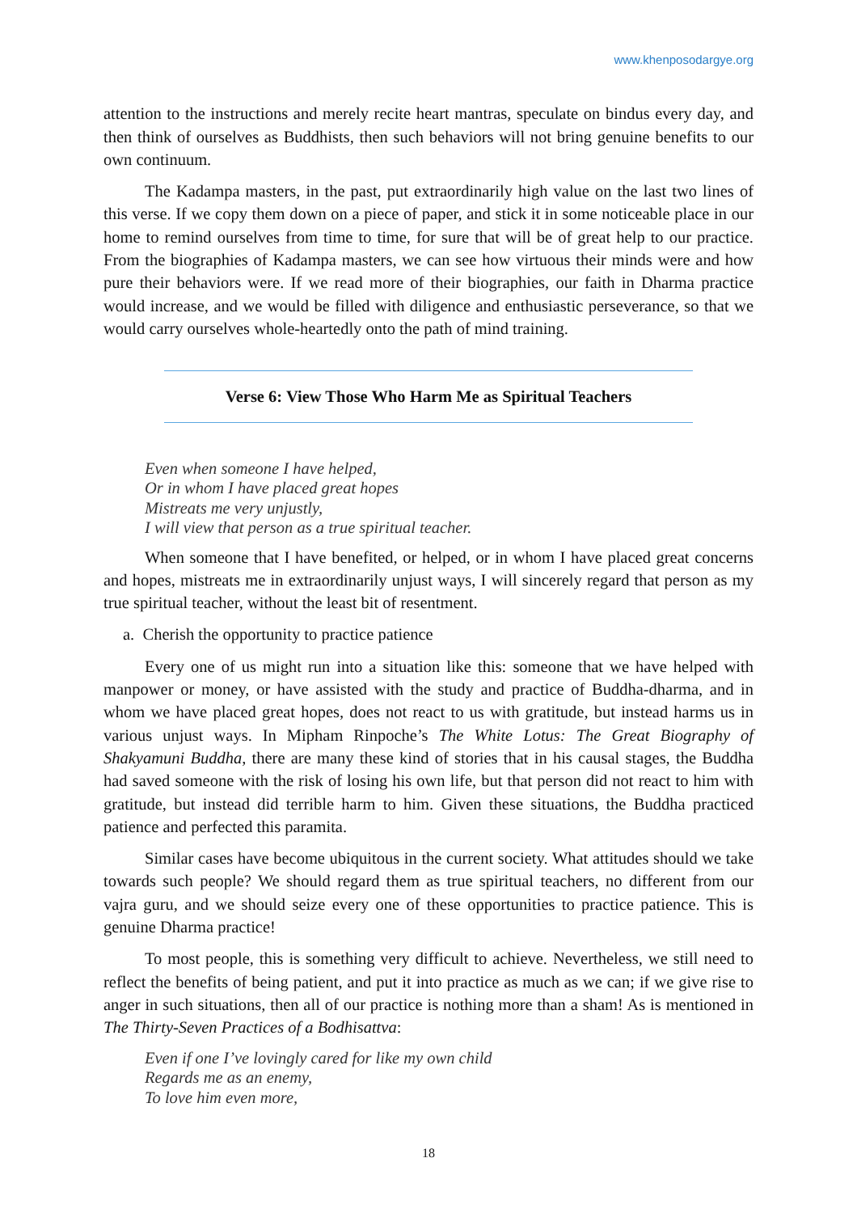www.khenposodargye.org
attention to the instructions and merely recite heart mantras, speculate on bindus every day, and then think of ourselves as Buddhists, then such behaviors will not bring genuine benefits to our own continuum.
The Kadampa masters, in the past, put extraordinarily high value on the last two lines of this verse. If we copy them down on a piece of paper, and stick it in some noticeable place in our home to remind ourselves from time to time, for sure that will be of great help to our practice. From the biographies of Kadampa masters, we can see how virtuous their minds were and how pure their behaviors were. If we read more of their biographies, our faith in Dharma practice would increase, and we would be filled with diligence and enthusiastic perseverance, so that we would carry ourselves whole-heartedly onto the path of mind training.
Verse 6: View Those Who Harm Me as Spiritual Teachers
Even when someone I have helped,
Or in whom I have placed great hopes
Mistreats me very unjustly,
I will view that person as a true spiritual teacher.
When someone that I have benefited, or helped, or in whom I have placed great concerns and hopes, mistreats me in extraordinarily unjust ways, I will sincerely regard that person as my true spiritual teacher, without the least bit of resentment.
a. Cherish the opportunity to practice patience
Every one of us might run into a situation like this: someone that we have helped with manpower or money, or have assisted with the study and practice of Buddha-dharma, and in whom we have placed great hopes, does not react to us with gratitude, but instead harms us in various unjust ways. In Mipham Rinpoche’s The White Lotus: The Great Biography of Shakyamuni Buddha, there are many these kind of stories that in his causal stages, the Buddha had saved someone with the risk of losing his own life, but that person did not react to him with gratitude, but instead did terrible harm to him. Given these situations, the Buddha practiced patience and perfected this paramita.
Similar cases have become ubiquitous in the current society. What attitudes should we take towards such people? We should regard them as true spiritual teachers, no different from our vajra guru, and we should seize every one of these opportunities to practice patience. This is genuine Dharma practice!
To most people, this is something very difficult to achieve. Nevertheless, we still need to reflect the benefits of being patient, and put it into practice as much as we can; if we give rise to anger in such situations, then all of our practice is nothing more than a sham! As is mentioned in The Thirty-Seven Practices of a Bodhisattva:
Even if one I’ve lovingly cared for like my own child
Regards me as an enemy,
To love him even more,
18